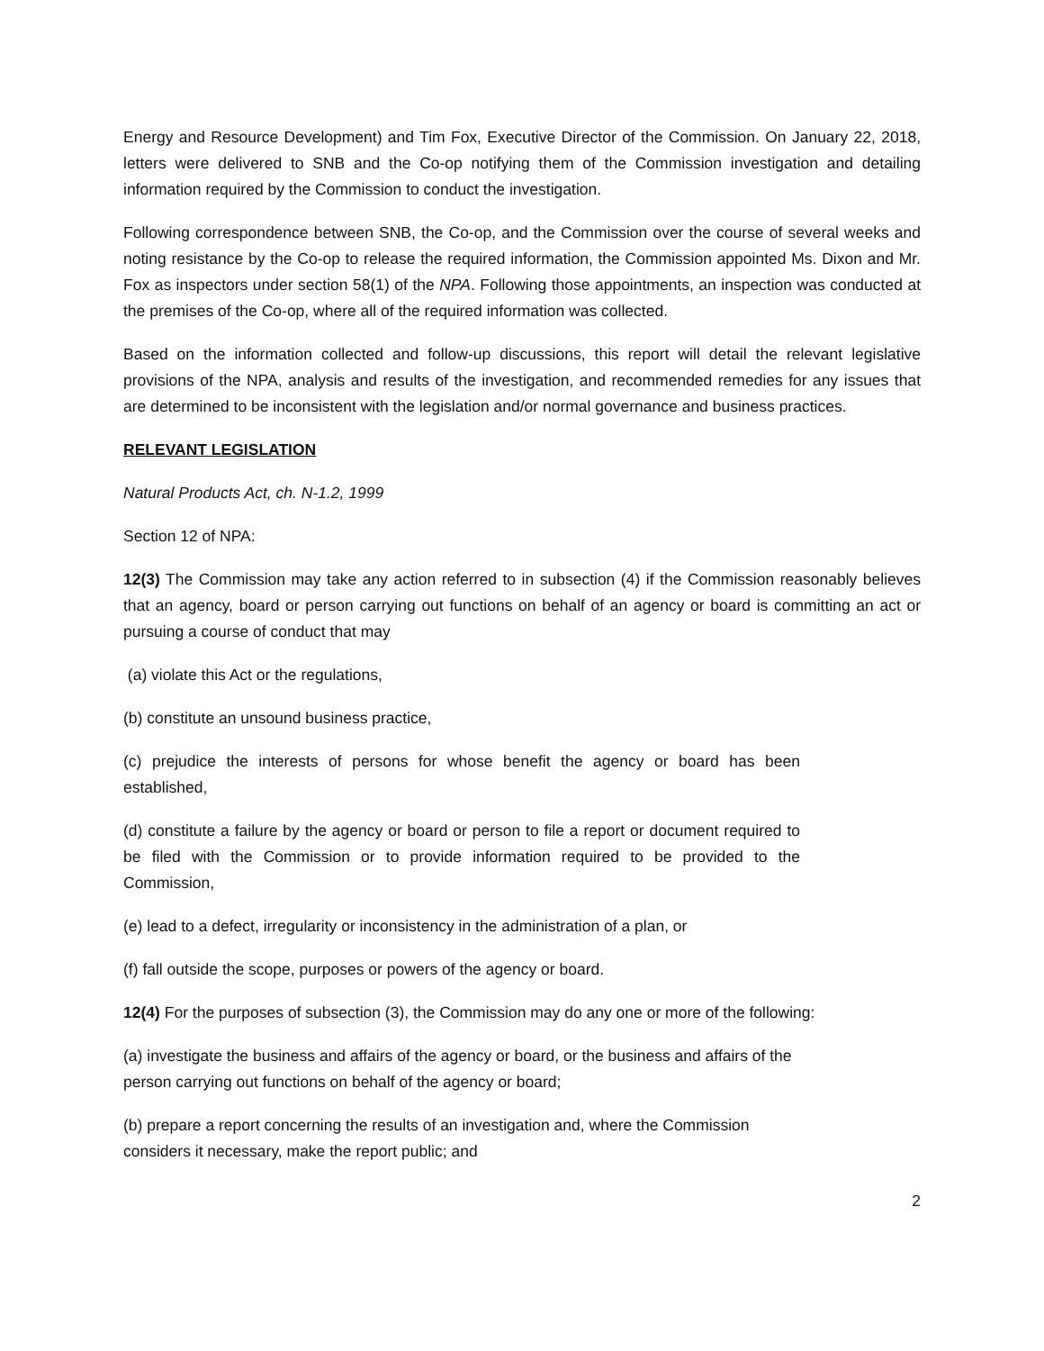Energy and Resource Development) and Tim Fox, Executive Director of the Commission. On January 22, 2018, letters were delivered to SNB and the Co-op notifying them of the Commission investigation and detailing information required by the Commission to conduct the investigation.
Following correspondence between SNB, the Co-op, and the Commission over the course of several weeks and noting resistance by the Co-op to release the required information, the Commission appointed Ms. Dixon and Mr. Fox as inspectors under section 58(1) of the NPA. Following those appointments, an inspection was conducted at the premises of the Co-op, where all of the required information was collected.
Based on the information collected and follow-up discussions, this report will detail the relevant legislative provisions of the NPA, analysis and results of the investigation, and recommended remedies for any issues that are determined to be inconsistent with the legislation and/or normal governance and business practices.
RELEVANT LEGISLATION
Natural Products Act, ch. N-1.2, 1999
Section 12 of NPA:
12(3) The Commission may take any action referred to in subsection (4) if the Commission reasonably believes that an agency, board or person carrying out functions on behalf of an agency or board is committing an act or pursuing a course of conduct that may
(a) violate this Act or the regulations,
(b) constitute an unsound business practice,
(c) prejudice the interests of persons for whose benefit the agency or board has been established,
(d) constitute a failure by the agency or board or person to file a report or document required to be filed with the Commission or to provide information required to be provided to the Commission,
(e) lead to a defect, irregularity or inconsistency in the administration of a plan, or
(f) fall outside the scope, purposes or powers of the agency or board.
12(4) For the purposes of subsection (3), the Commission may do any one or more of the following:
(a) investigate the business and affairs of the agency or board, or the business and affairs of the person carrying out functions on behalf of the agency or board;
(b) prepare a report concerning the results of an investigation and, where the Commission considers it necessary, make the report public; and
2